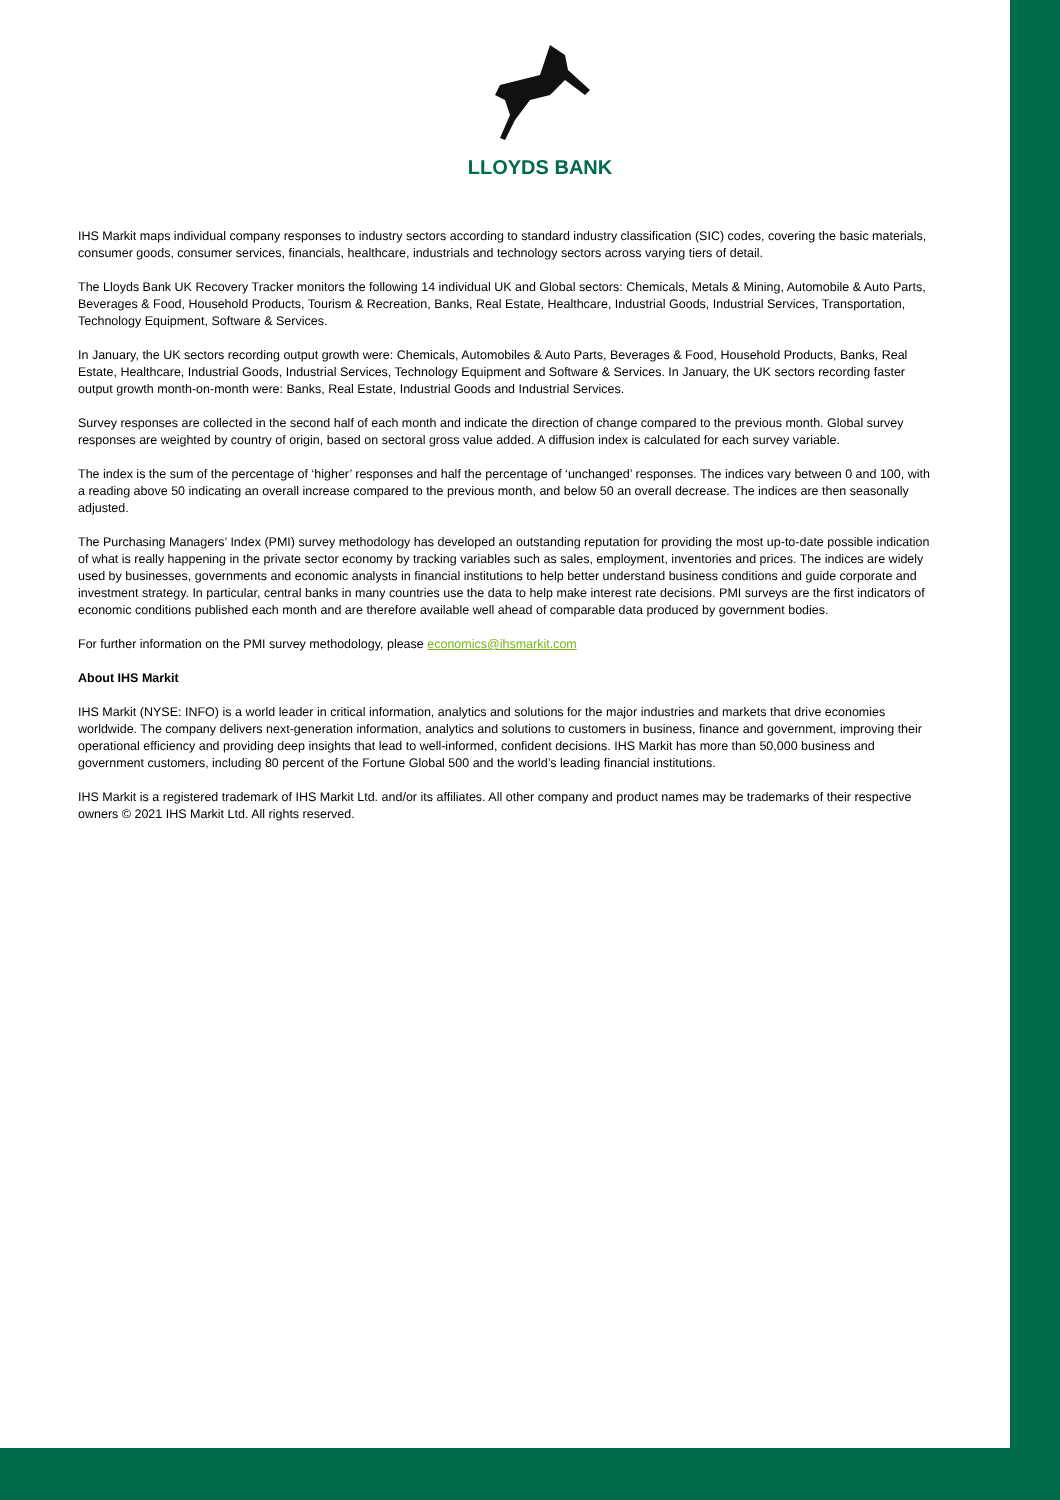LLOYDS BANK
IHS Markit maps individual company responses to industry sectors according to standard industry classification (SIC) codes, covering the basic materials, consumer goods, consumer services, financials, healthcare, industrials and technology sectors across varying tiers of detail.
The Lloyds Bank UK Recovery Tracker monitors the following 14 individual UK and Global sectors: Chemicals, Metals & Mining, Automobile & Auto Parts, Beverages & Food, Household Products, Tourism & Recreation, Banks, Real Estate, Healthcare, Industrial Goods, Industrial Services, Transportation, Technology Equipment, Software & Services.
In January, the UK sectors recording output growth were: Chemicals, Automobiles & Auto Parts, Beverages & Food, Household Products, Banks, Real Estate, Healthcare, Industrial Goods, Industrial Services, Technology Equipment and Software & Services. In January, the UK sectors recording faster output growth month-on-month were: Banks, Real Estate, Industrial Goods and Industrial Services.
Survey responses are collected in the second half of each month and indicate the direction of change compared to the previous month. Global survey responses are weighted by country of origin, based on sectoral gross value added. A diffusion index is calculated for each survey variable.
The index is the sum of the percentage of ‘higher’ responses and half the percentage of ‘unchanged’ responses. The indices vary between 0 and 100, with a reading above 50 indicating an overall increase compared to the previous month, and below 50 an overall decrease. The indices are then seasonally adjusted.
The Purchasing Managers’ Index (PMI) survey methodology has developed an outstanding reputation for providing the most up-to-date possible indication of what is really happening in the private sector economy by tracking variables such as sales, employment, inventories and prices. The indices are widely used by businesses, governments and economic analysts in financial institutions to help better understand business conditions and guide corporate and investment strategy. In particular, central banks in many countries use the data to help make interest rate decisions. PMI surveys are the first indicators of economic conditions published each month and are therefore available well ahead of comparable data produced by government bodies.
For further information on the PMI survey methodology, please economics@ihsmarkit.com
About IHS Markit
IHS Markit (NYSE: INFO) is a world leader in critical information, analytics and solutions for the major industries and markets that drive economies worldwide. The company delivers next-generation information, analytics and solutions to customers in business, finance and government, improving their operational efficiency and providing deep insights that lead to well-informed, confident decisions. IHS Markit has more than 50,000 business and government customers, including 80 percent of the Fortune Global 500 and the world’s leading financial institutions.
IHS Markit is a registered trademark of IHS Markit Ltd. and/or its affiliates. All other company and product names may be trademarks of their respective owners © 2021 IHS Markit Ltd. All rights reserved.